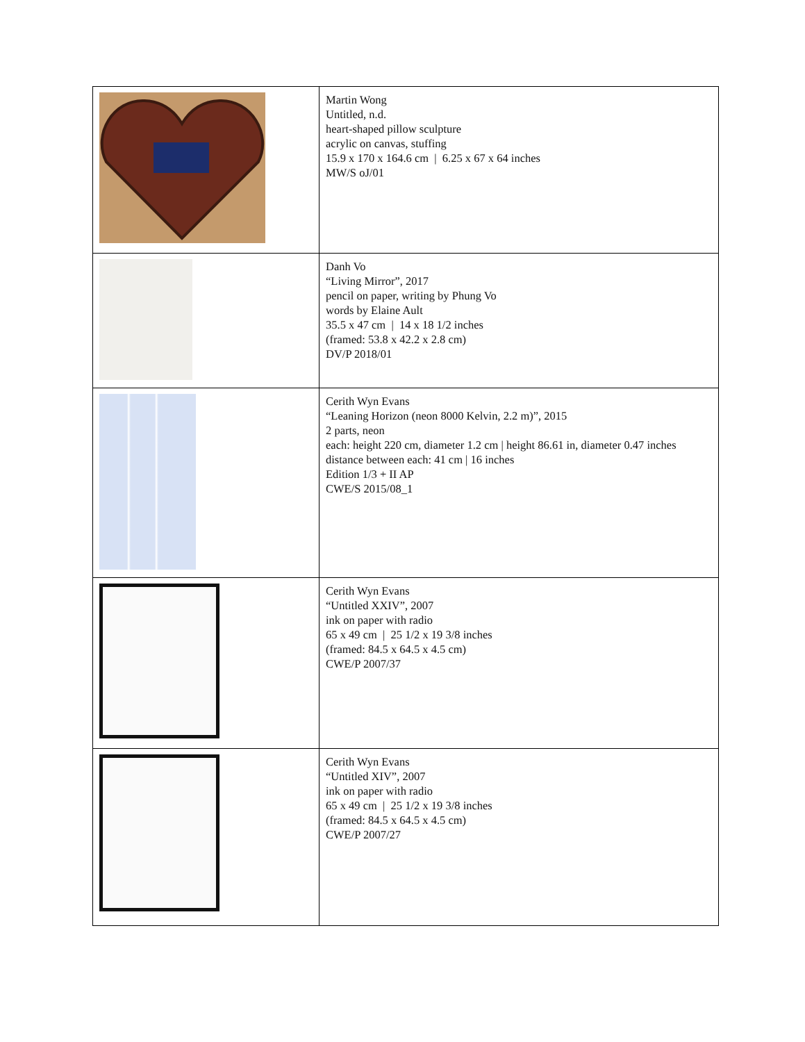| | Martin Wong Untitled, n.d. heart-shaped pillow sculpture acrylic on canvas, stuffing 15.9 x 170 x 164.6 cm / 6.25 x 67 x 64 inches MW/S oJ/01 |
| | Danh Vo “Living Mirror”, 2017 pencil on paper, writing by Phung Vo words by Elaine Ault 35.5 x 47 cm / 14 x 18 1/2 inches (framed: 53.8 x 42.2 x 2.8 cm) DV/P 2018/01 |
| | Cerith Wyn Evans “Leaning Horizon (neon 8000 Kelvin, 2.2 m)”, 2015 2 parts, neon each: height 220 cm, diameter 1.2 cm / height 86.61 in, diameter 0.47 inches distance between each: 41 cm / 16 inches Edition 1/3 + II AP CWE/S 2015/08_1 |
| | Cerith Wyn Evans “Untitled XXIV”, 2007 ink on paper with radio 65 x 49 cm / 25 1/2 x 19 3/8 inches (framed: 84.5 x 64.5 x 4.5 cm) CWE/P 2007/37 |
| | Cerith Wyn Evans “Untitled XIV”, 2007 ink on paper with radio 65 x 49 cm / 25 1/2 x 19 3/8 inches (framed: 84.5 x 64.5 x 4.5 cm) CWE/P 2007/27 |